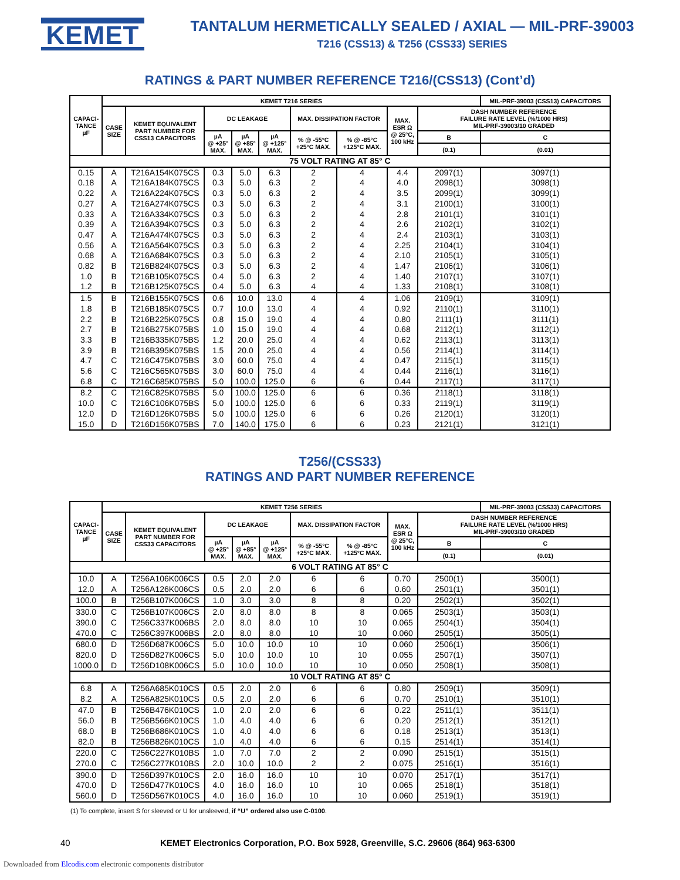KEMET
TANTALUM HERMETICALLY SEALED / AXIAL — MIL-PRF-39003
T216 (CSS13) & T256 (CSS33) SERIES
RATINGS & PART NUMBER REFERENCE T216/(CSS13) (Cont’d)
| CAPACI- TANCE µF | KEMET T216 SERIES | | | | | | | | | MIL-PRF-39003 (CSS13) CAPACITORS |
| --- | --- | --- | --- | --- | --- | --- | --- | --- | --- | --- |
| | CASE SIZE | KEMET EQUIVALENT PART NUMBER FOR CSS13 CAPACITORS | DC LEAKAGE | | | MAX. DISSIPATION FACTOR | | MAX. ESR Ω @ 25°C, 100 kHz | DASH NUMBER REFERENCE FAILURE RATE LEVEL (%/1000 HRS) MIL-PRF-39003/10 GRADED | |
| | | | µA @ +25° MAX. | µA @ +85° MAX. | µA @ +125° MAX. | % @ -55°C +25°C MAX. | % @ -85°C +125°C MAX. | | B | C |
| | | | | | | | | | (0.1) | (0.01) |
| 75 VOLT RATING AT 85° C | | | | | | | | | | |
| 0.15 | A | T216A154K075CS | 0.3 | 5.0 | 6.3 | 2 | 4 | 4.4 | 2097(1) | 3097(1) |
| 0.18 | A | T216A184K075CS | 0.3 | 5.0 | 6.3 | 2 | 4 | 4.0 | 2098(1) | 3098(1) |
| 0.22 | A | T216A224K075CS | 0.3 | 5.0 | 6.3 | 2 | 4 | 3.5 | 2099(1) | 3099(1) |
| 0.27 | A | T216A274K075CS | 0.3 | 5.0 | 6.3 | 2 | 4 | 3.1 | 2100(1) | 3100(1) |
| 0.33 | A | T216A334K075CS | 0.3 | 5.0 | 6.3 | 2 | 4 | 2.8 | 2101(1) | 3101(1) |
| 0.39 | A | T216A394K075CS | 0.3 | 5.0 | 6.3 | 2 | 4 | 2.6 | 2102(1) | 3102(1) |
| 0.47 | A | T216A474K075CS | 0.3 | 5.0 | 6.3 | 2 | 4 | 2.4 | 2103(1) | 3103(1) |
| 0.56 | A | T216A564K075CS | 0.3 | 5.0 | 6.3 | 2 | 4 | 2.25 | 2104(1) | 3104(1) |
| 0.68 | A | T216A684K075CS | 0.3 | 5.0 | 6.3 | 2 | 4 | 2.10 | 2105(1) | 3105(1) |
| 0.82 | B | T216B824K075CS | 0.3 | 5.0 | 6.3 | 2 | 4 | 1.47 | 2106(1) | 3106(1) |
| 1.0 | B | T216B105K075CS | 0.4 | 5.0 | 6.3 | 2 | 4 | 1.40 | 2107(1) | 3107(1) |
| 1.2 | B | T216B125K075CS | 0.4 | 5.0 | 6.3 | 4 | 4 | 1.33 | 2108(1) | 3108(1) |
| 1.5 | B | T216B155K075CS | 0.6 | 10.0 | 13.0 | 4 | 4 | 1.06 | 2109(1) | 3109(1) |
| 1.8 | B | T216B185K075CS | 0.7 | 10.0 | 13.0 | 4 | 4 | 0.92 | 2110(1) | 3110(1) |
| 2.2 | B | T216B225K075CS | 0.8 | 15.0 | 19.0 | 4 | 4 | 0.80 | 2111(1) | 3111(1) |
| 2.7 | B | T216B275K075BS | 1.0 | 15.0 | 19.0 | 4 | 4 | 0.68 | 2112(1) | 3112(1) |
| 3.3 | B | T216B335K075BS | 1.2 | 20.0 | 25.0 | 4 | 4 | 0.62 | 2113(1) | 3113(1) |
| 3.9 | B | T216B395K075BS | 1.5 | 20.0 | 25.0 | 4 | 4 | 0.56 | 2114(1) | 3114(1) |
| 4.7 | C | T216C475K075BS | 3.0 | 60.0 | 75.0 | 4 | 4 | 0.47 | 2115(1) | 3115(1) |
| 5.6 | C | T216C565K075BS | 3.0 | 60.0 | 75.0 | 4 | 4 | 0.44 | 2116(1) | 3116(1) |
| 6.8 | C | T216C685K075BS | 5.0 | 100.0 | 125.0 | 6 | 6 | 0.44 | 2117(1) | 3117(1) |
| 8.2 | C | T216C825K075BS | 5.0 | 100.0 | 125.0 | 6 | 6 | 0.36 | 2118(1) | 3118(1) |
| 10.0 | C | T216C106K075BS | 5.0 | 100.0 | 125.0 | 6 | 6 | 0.33 | 2119(1) | 3119(1) |
| 12.0 | D | T216D126K075BS | 5.0 | 100.0 | 125.0 | 6 | 6 | 0.26 | 2120(1) | 3120(1) |
| 15.0 | D | T216D156K075BS | 7.0 | 140.0 | 175.0 | 6 | 6 | 0.23 | 2121(1) | 3121(1) |
T256/(CSS33)
RATINGS AND PART NUMBER REFERENCE
| CAPACI- TANCE µF | KEMET T256 SERIES | | | | | | | | | MIL-PRF-39003 (CSS33) CAPACITORS |
| --- | --- | --- | --- | --- | --- | --- | --- | --- | --- | --- |
| | CASE SIZE | KEMET EQUIVALENT PART NUMBER FOR CSS33 CAPACITORS | DC LEAKAGE | | | MAX. DISSIPATION FACTOR | | MAX. ESR Ω @ 25°C, 100 kHz | DASH NUMBER REFERENCE FAILURE RATE LEVEL (%/1000 HRS) MIL-PRF-39003/10 GRADED | |
| | | | µA @ +25° MAX. | µA @ +85° MAX. | µA @ +125° MAX. | % @ -55°C +25°C MAX. | % @ -85°C +125°C MAX. | | B | C |
| | | | | | | | | | (0.1) | (0.01) |
| 6 VOLT RATING AT 85° C | | | | | | | | | | |
| 10.0 | A | T256A106K006CS | 0.5 | 2.0 | 2.0 | 6 | 6 | 0.70 | 2500(1) | 3500(1) |
| 12.0 | A | T256A126K006CS | 0.5 | 2.0 | 2.0 | 6 | 6 | 0.60 | 2501(1) | 3501(1) |
| 100.0 | B | T256B107K006CS | 1.0 | 3.0 | 3.0 | 8 | 8 | 0.20 | 2502(1) | 3502(1) |
| 330.0 | C | T256B107K006CS | 2.0 | 8.0 | 8.0 | 8 | 8 | 0.065 | 2503(1) | 3503(1) |
| 390.0 | C | T256C337K006BS | 2.0 | 8.0 | 8.0 | 10 | 10 | 0.065 | 2504(1) | 3504(1) |
| 470.0 | C | T256C397K006BS | 2.0 | 8.0 | 8.0 | 10 | 10 | 0.060 | 2505(1) | 3505(1) |
| 680.0 | D | T256D687K006CS | 5.0 | 10.0 | 10.0 | 10 | 10 | 0.060 | 2506(1) | 3506(1) |
| 820.0 | D | T256D827K006CS | 5.0 | 10.0 | 10.0 | 10 | 10 | 0.055 | 2507(1) | 3507(1) |
| 1000.0 | D | T256D108K006CS | 5.0 | 10.0 | 10.0 | 10 | 10 | 0.050 | 2508(1) | 3508(1) |
| 10 VOLT RATING AT 85° C | | | | | | | | | | |
| 6.8 | A | T256A685K010CS | 0.5 | 2.0 | 2.0 | 6 | 6 | 0.80 | 2509(1) | 3509(1) |
| 8.2 | A | T256A825K010CS | 0.5 | 2.0 | 2.0 | 6 | 6 | 0.70 | 2510(1) | 3510(1) |
| 47.0 | B | T256B476K010CS | 1.0 | 2.0 | 2.0 | 6 | 6 | 0.22 | 2511(1) | 3511(1) |
| 56.0 | B | T256B566K010CS | 1.0 | 4.0 | 4.0 | 6 | 6 | 0.20 | 2512(1) | 3512(1) |
| 68.0 | B | T256B686K010CS | 1.0 | 4.0 | 4.0 | 6 | 6 | 0.18 | 2513(1) | 3513(1) |
| 82.0 | B | T256B826K010CS | 1.0 | 4.0 | 4.0 | 6 | 6 | 0.15 | 2514(1) | 3514(1) |
| 220.0 | C | T256C227K010BS | 1.0 | 7.0 | 7.0 | 2 | 2 | 0.090 | 2515(1) | 3515(1) |
| 270.0 | C | T256C277K010BS | 2.0 | 10.0 | 10.0 | 2 | 2 | 0.075 | 2516(1) | 3516(1) |
| 390.0 | D | T256D397K010CS | 2.0 | 16.0 | 16.0 | 10 | 10 | 0.070 | 2517(1) | 3517(1) |
| 470.0 | D | T256D477K010CS | 4.0 | 16.0 | 16.0 | 10 | 10 | 0.065 | 2518(1) | 3518(1) |
| 560.0 | D | T256D567K010CS | 4.0 | 16.0 | 16.0 | 10 | 10 | 0.060 | 2519(1) | 3519(1) |
(1) To complete, insert S for sleeved or U for unsleeved, if “U” ordered also use C-0100.
40 KEMET Electronics Corporation, P.O. Box 5928, Greenville, S.C. 29606 (864) 963-6300
Downloaded from Elcodis.com electronic components distributor